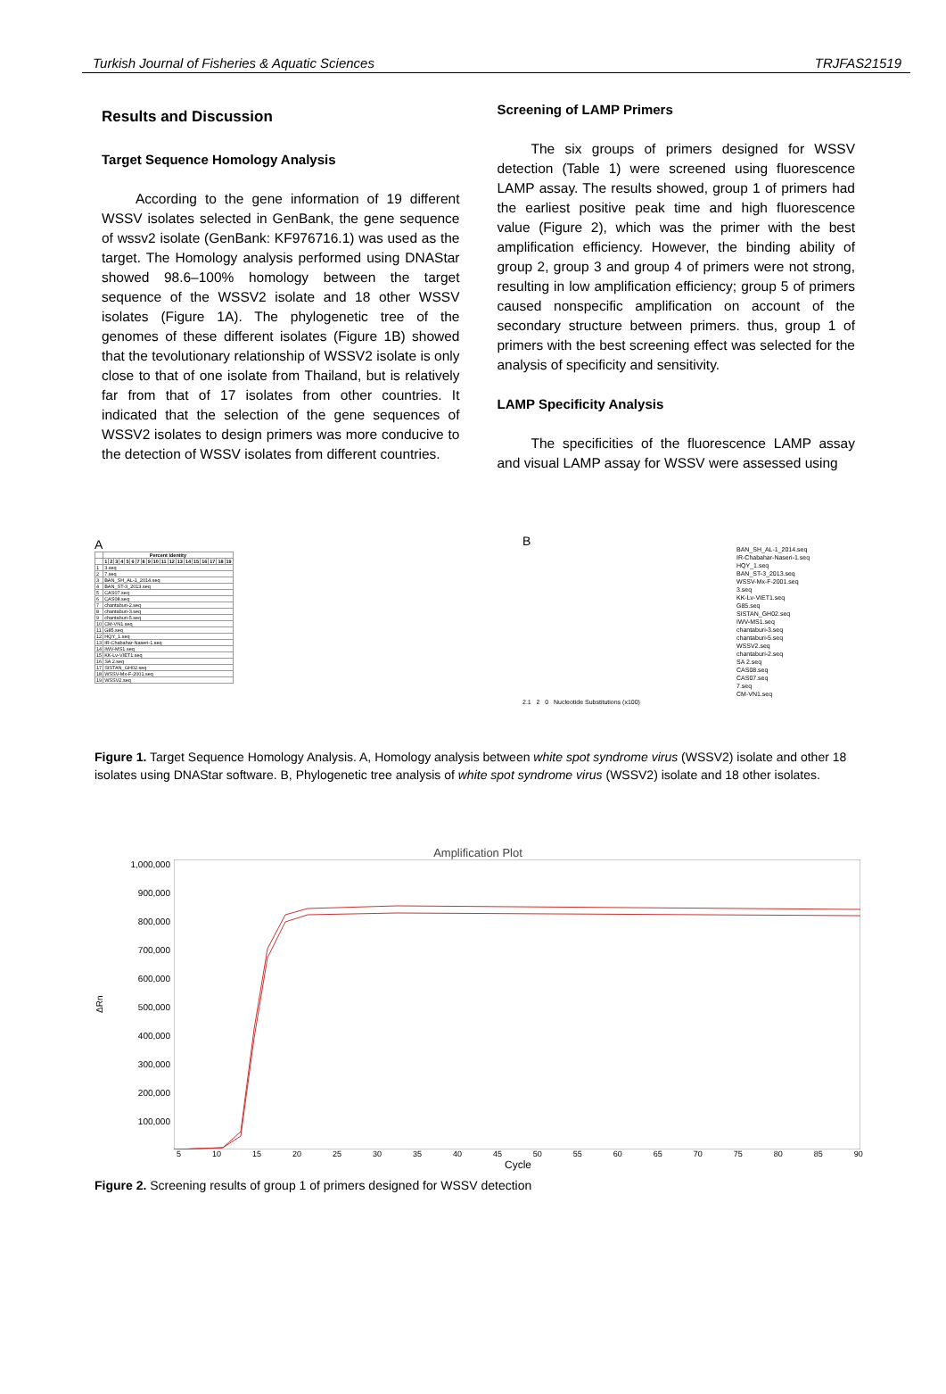Turkish Journal of Fisheries & Aquatic Sciences TRJFAS21519
Results and Discussion
Target Sequence Homology Analysis
According to the gene information of 19 different WSSV isolates selected in GenBank, the gene sequence of wssv2 isolate (GenBank: KF976716.1) was used as the target. The Homology analysis performed using DNAStar showed 98.6–100% homology between the target sequence of the WSSV2 isolate and 18 other WSSV isolates (Figure 1A). The phylogenetic tree of the genomes of these different isolates (Figure 1B) showed that the tevolutionary relationship of WSSV2 isolate is only close to that of one isolate from Thailand, but is relatively far from that of 17 isolates from other countries. It indicated that the selection of the gene sequences of WSSV2 isolates to design primers was more conducive to the detection of WSSV isolates from different countries.
Screening of LAMP Primers
The six groups of primers designed for WSSV detection (Table 1) were screened using fluorescence LAMP assay. The results showed, group 1 of primers had the earliest positive peak time and high fluorescence value (Figure 2), which was the primer with the best amplification efficiency. However, the binding ability of group 2, group 3 and group 4 of primers were not strong, resulting in low amplification efficiency; group 5 of primers caused nonspecific amplification on account of the secondary structure between primers. thus, group 1 of primers with the best screening effect was selected for the analysis of specificity and sensitivity.
LAMP Specificity Analysis
The specificities of the fluorescence LAMP assay and visual LAMP assay for WSSV were assessed using
A
| | Percent Identity | | | | | | | | | | | | | | | | | | |
| --- | --- | --- | --- | --- | --- | --- | --- | --- | --- | --- | --- | --- | --- | --- | --- | --- | --- | --- | --- |
| | 1 | 2 | 3 | 4 | 5 | 6 | 7 | 8 | 9 | 10 | 11 | 12 | 13 | 14 | 15 | 16 | 17 | 18 | 19 |
| 1 | 3.seq | | | | | | | | | | | | | | | | | | |
| 2 | 7.seq | | | | | | | | | | | | | | | | | | |
| 3 | BAN_SH_AL-1_2014.seq | | | | | | | | | | | | | | | | | | |
| 4 | BAN_ST-3_2013.seq | | | | | | | | | | | | | | | | | | |
| 5 | CAS07.seq | | | | | | | | | | | | | | | | | | |
| 6 | CAS08.seq | | | | | | | | | | | | | | | | | | |
| 7 | chantaburi-2.seq | | | | | | | | | | | | | | | | | | |
| 8 | chantaburi-3.seq | | | | | | | | | | | | | | | | | | |
| 9 | chantaburi-5.seq | | | | | | | | | | | | | | | | | | |
| 10 | CM-VN1.seq | | | | | | | | | | | | | | | | | | |
| 11 | G85.seq | | | | | | | | | | | | | | | | | | |
| 12 | HQY_1.seq | | | | | | | | | | | | | | | | | | |
| 13 | IR-Chabahar-Naseri-1.seq | | | | | | | | | | | | | | | | | | |
| 14 | IWV-MS1.seq | | | | | | | | | | | | | | | | | | |
| 15 | KK-Lv-VIET1.seq | | | | | | | | | | | | | | | | | | |
| 16 | SA 2.seq | | | | | | | | | | | | | | | | | | |
| 17 | SISTAN_GH02.seq | | | | | | | | | | | | | | | | | | |
| 18 | WSSV-Mx-F-2001.seq | | | | | | | | | | | | | | | | | | |
| 19 | WSSV2.seq | | | | | | | | | | | | | | | | | | |
B
BAN_SH_AL-1_2014.seq
IR-Chabahar-Naseri-1.seq
HQY_1.seq
BAN_ST-3_2013.seq
WSSV-Mx-F-2001.seq
3.seq
KK-Lv-VIET1.seq
G85.seq
SISTAN_GH02.seq
IWV-MS1.seq
chantaburi-3.seq
chantaburi-5.seq
WSSV2.seq
chantaburi-2.seq
SA 2.seq
CAS08.seq
CAS07.seq
7.seq
CM-VN1.seq
2.1 2 0 Nucleotide Substitutions (x100)
Figure 1. Target Sequence Homology Analysis. A, Homology analysis between white spot syndrome virus (WSSV2) isolate and other 18 isolates using DNAStar software. B, Phylogenetic tree analysis of white spot syndrome virus (WSSV2) isolate and 18 other isolates.
Amplification Plot
ΔRn
1,000,000
900,000
800,000
700,000
600,000
500,000
400,000
300,000
200,000
100,000
5 10 15 20 25 30 35 40 45 50 55 60 65 70 75 80 85 90
Cycle
Figure 2. Screening results of group 1 of primers designed for WSSV detection